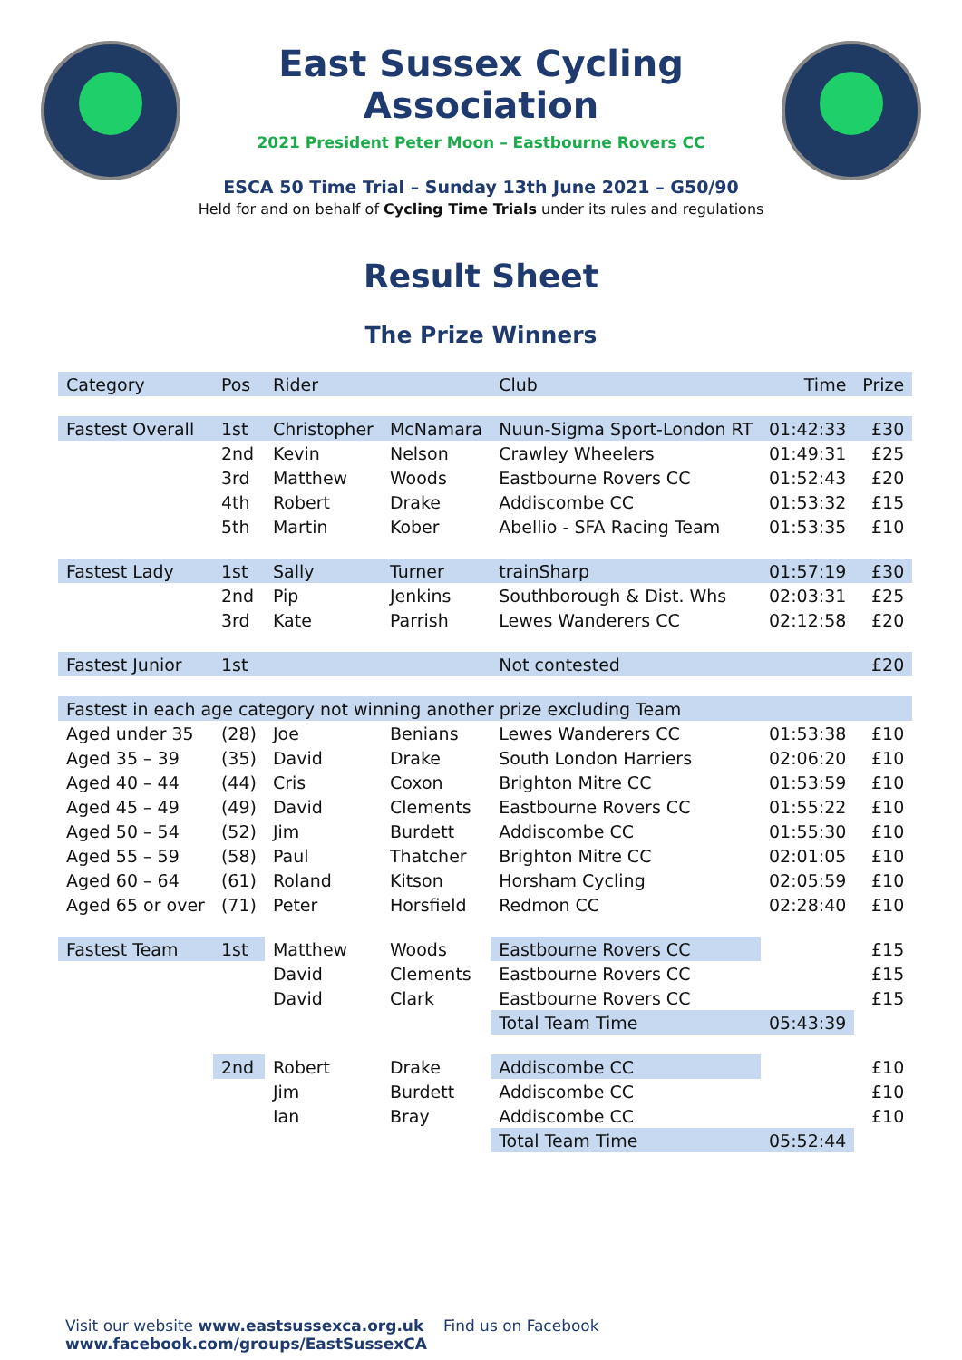East Sussex Cycling Association
2021 President Peter Moon – Eastbourne Rovers CC
ESCA 50 Time Trial – Sunday 13th June 2021 – G50/90
Held for and on behalf of Cycling Time Trials under its rules and regulations
Result Sheet
The Prize Winners
| Category | Pos | Rider | | Club | Time | Prize |
| --- | --- | --- | --- | --- | --- | --- |
| Fastest Overall | 1st | Christopher | McNamara | Nuun-Sigma Sport-London RT | 01:42:33 | £30 |
| | 2nd | Kevin | Nelson | Crawley Wheelers | 01:49:31 | £25 |
| | 3rd | Matthew | Woods | Eastbourne Rovers CC | 01:52:43 | £20 |
| | 4th | Robert | Drake | Addiscombe CC | 01:53:32 | £15 |
| | 5th | Martin | Kober | Abellio - SFA Racing Team | 01:53:35 | £10 |
| Fastest Lady | 1st | Sally | Turner | trainSharp | 01:57:19 | £30 |
| | 2nd | Pip | Jenkins | Southborough & Dist. Whs | 02:03:31 | £25 |
| | 3rd | Kate | Parrish | Lewes Wanderers CC | 02:12:58 | £20 |
| Fastest Junior | 1st | | | Not contested | | £20 |
| Fastest in each age category not winning another prize excluding Team | | | | | | |
| Aged under 35 | (28) | Joe | Benians | Lewes Wanderers CC | 01:53:38 | £10 |
| Aged 35 – 39 | (35) | David | Drake | South London Harriers | 02:06:20 | £10 |
| Aged 40 – 44 | (44) | Cris | Coxon | Brighton Mitre CC | 01:53:59 | £10 |
| Aged 45 – 49 | (49) | David | Clements | Eastbourne Rovers CC | 01:55:22 | £10 |
| Aged 50 – 54 | (52) | Jim | Burdett | Addiscombe CC | 01:55:30 | £10 |
| Aged 55 – 59 | (58) | Paul | Thatcher | Brighton Mitre CC | 02:01:05 | £10 |
| Aged 60 – 64 | (61) | Roland | Kitson | Horsham Cycling | 02:05:59 | £10 |
| Aged 65 or over | (71) | Peter | Horsfield | Redmon CC | 02:28:40 | £10 |
| Fastest Team | 1st | Matthew | Woods | Eastbourne Rovers CC | | £15 |
| | | David | Clements | Eastbourne Rovers CC | | £15 |
| | | David | Clark | Eastbourne Rovers CC | | £15 |
| | | | | Total Team Time | 05:43:39 | |
| | 2nd | Robert | Drake | Addiscombe CC | | £10 |
| | | Jim | Burdett | Addiscombe CC | | £10 |
| | | Ian | Bray | Addiscombe CC | | £10 |
| | | | | Total Team Time | 05:52:44 | |
Visit our website www.eastsussexca.org.uk Find us on Facebook www.facebook.com/groups/EastSussexCA